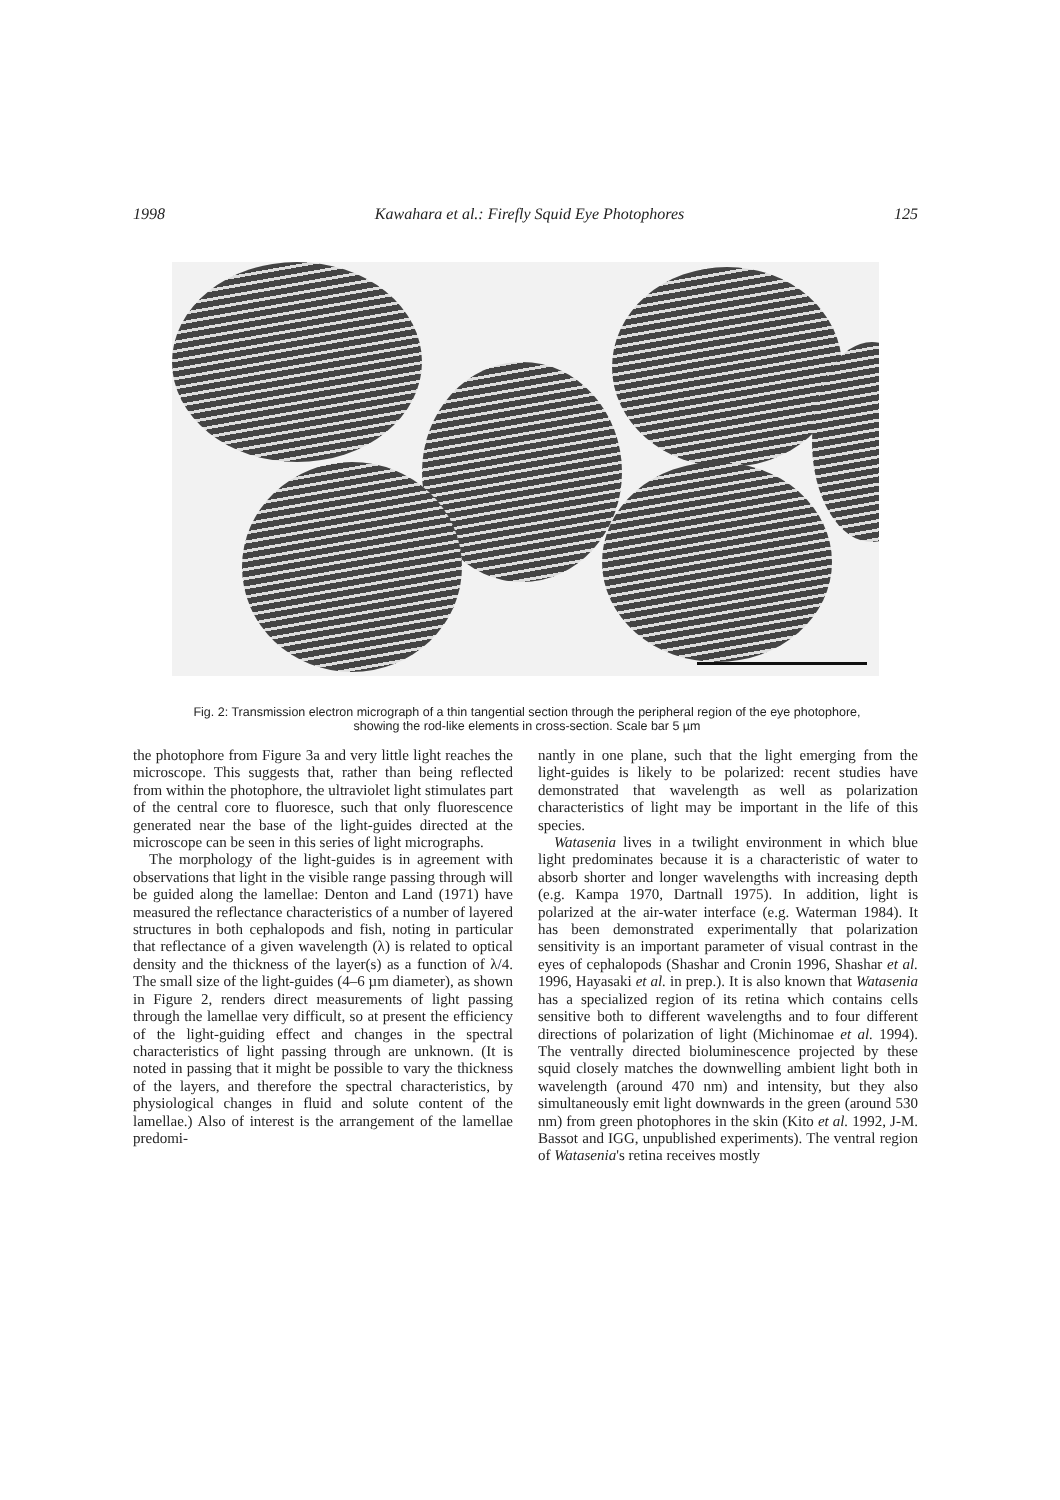1998 Kawahara et al.: Firefly Squid Eye Photophores 125
Fig. 2: Transmission electron micrograph of a thin tangential section through the peripheral region of the eye photophore, showing the rod-like elements in cross-section. Scale bar 5 µm
the photophore from Figure 3a and very little light reaches the microscope. This suggests that, rather than being reflected from within the photophore, the ultraviolet light stimulates part of the central core to fluoresce, such that only fluorescence generated near the base of the light-guides directed at the microscope can be seen in this series of light micrographs.
The morphology of the light-guides is in agreement with observations that light in the visible range passing through will be guided along the lamellae: Denton and Land (1971) have measured the reflectance characteristics of a number of layered structures in both cephalopods and fish, noting in particular that reflectance of a given wavelength (λ) is related to optical density and the thickness of the layer(s) as a function of λ/4. The small size of the light-guides (4–6 µm diameter), as shown in Figure 2, renders direct measurements of light passing through the lamellae very difficult, so at present the efficiency of the light-guiding effect and changes in the spectral characteristics of light passing through are unknown. (It is noted in passing that it might be possible to vary the thickness of the layers, and therefore the spectral characteristics, by physiological changes in fluid and solute content of the lamellae.) Also of interest is the arrangement of the lamellae predomi-
nantly in one plane, such that the light emerging from the light-guides is likely to be polarized: recent studies have demonstrated that wavelength as well as polarization characteristics of light may be important in the life of this species.
Watasenia lives in a twilight environment in which blue light predominates because it is a characteristic of water to absorb shorter and longer wavelengths with increasing depth (e.g. Kampa 1970, Dartnall 1975). In addition, light is polarized at the air-water interface (e.g. Waterman 1984). It has been demonstrated experimentally that polarization sensitivity is an important parameter of visual contrast in the eyes of cephalopods (Shashar and Cronin 1996, Shashar et al. 1996, Hayasaki et al. in prep.). It is also known that Watasenia has a specialized region of its retina which contains cells sensitive both to different wavelengths and to four different directions of polarization of light (Michinomae et al. 1994). The ventrally directed bioluminescence projected by these squid closely matches the downwelling ambient light both in wavelength (around 470 nm) and intensity, but they also simultaneously emit light downwards in the green (around 530 nm) from green photophores in the skin (Kito et al. 1992, J-M. Bassot and IGG, unpublished experiments). The ventral region of Watasenia's retina receives mostly